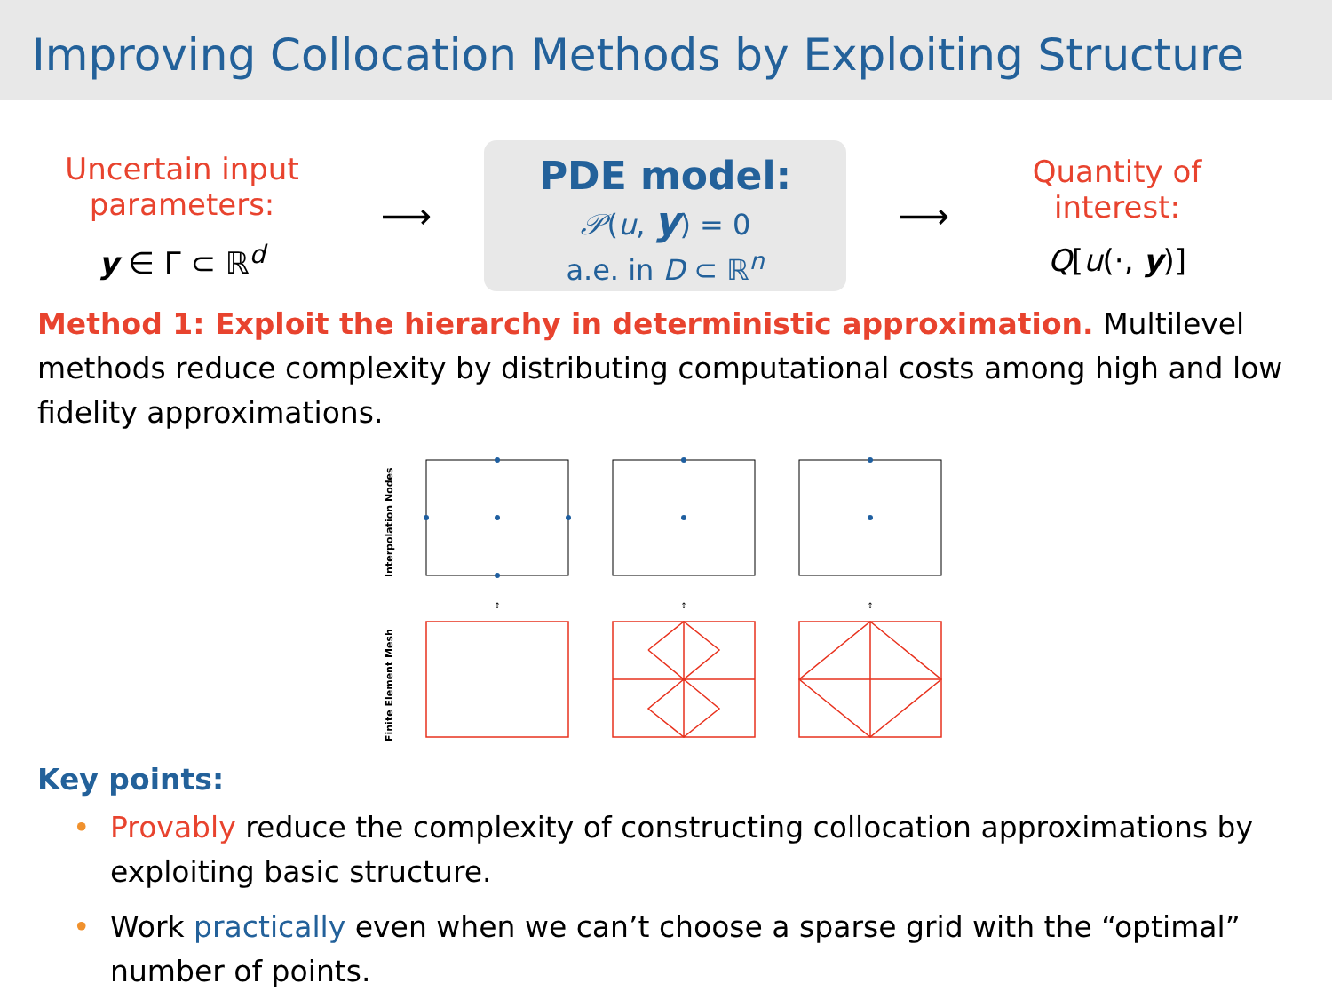Improving Collocation Methods by Exploiting Structure
Uncertain input parameters:
y ∈ Γ ⊂ ℝ<sup>d</sup>
⟶
PDE model:
𝒫(u, y) = 0
a.e. in D ⊂ ℝ<sup>n</sup>
⟶
Quantity of interest:
Q[u(·, y)]
Method 1: Exploit the hierarchy in deterministic approximation. Multilevel methods reduce complexity by distributing computational costs among high and low fidelity approximations.
Interpolation Nodes
Finite Element Mesh
↕
↕
↕
Key points:
• Provably reduce the complexity of constructing collocation approximations by exploiting basic structure.
• Work practically even when we can’t choose a sparse grid with the “optimal” number of points.